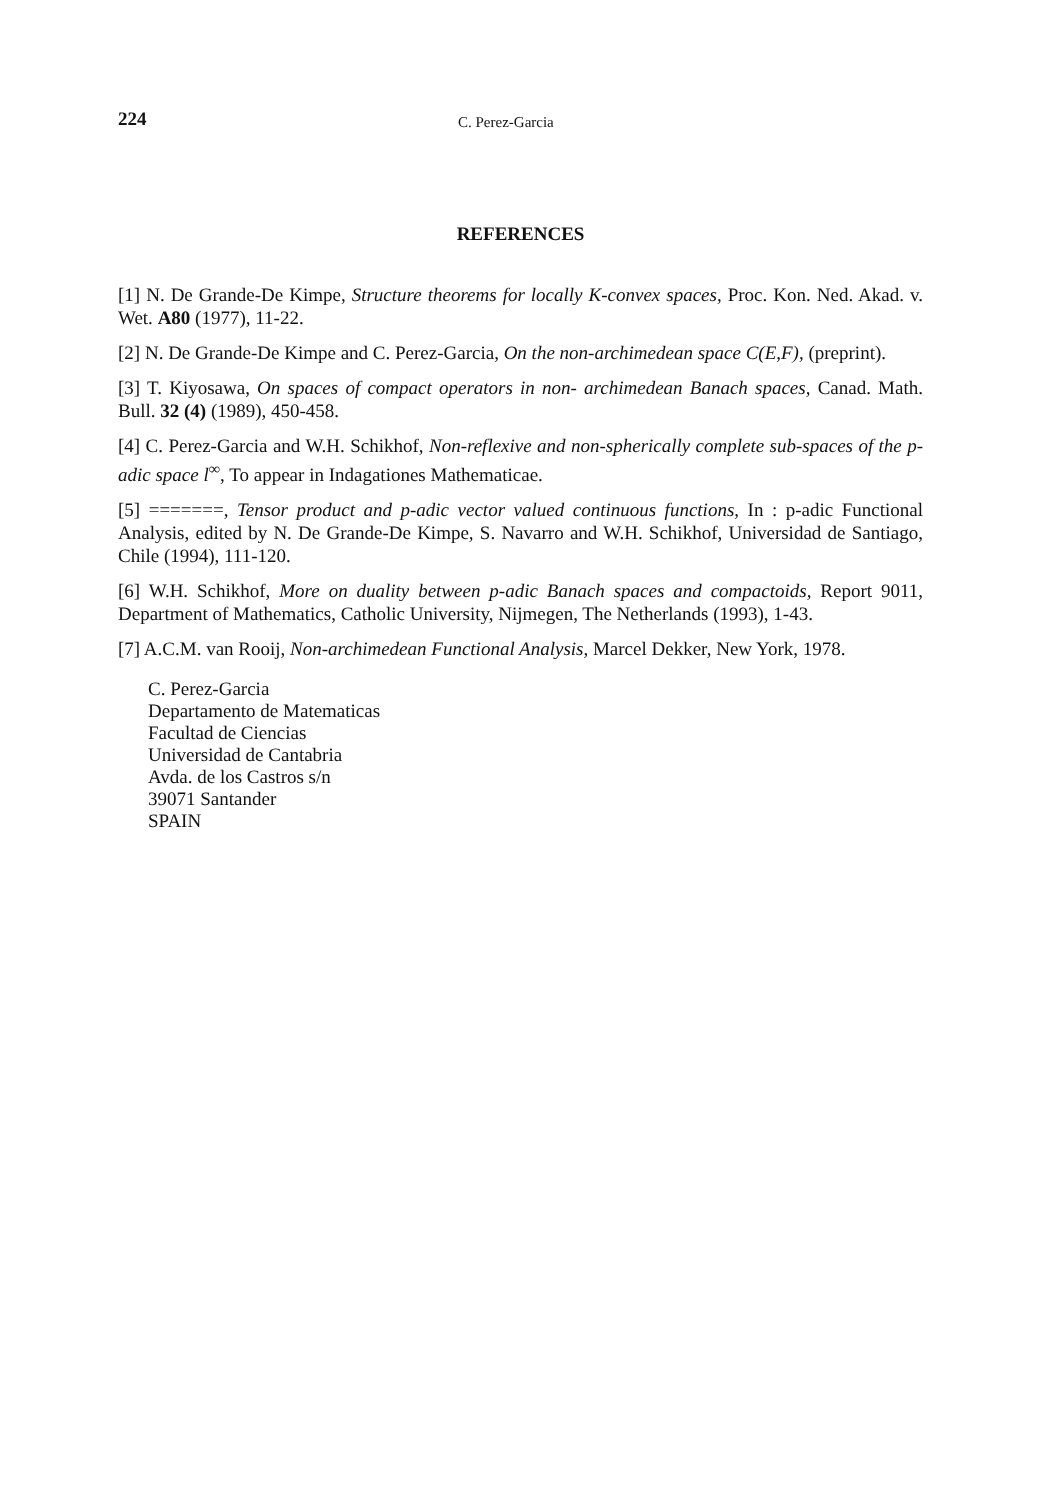224 C. Perez-Garcia
REFERENCES
[1] N. De Grande-De Kimpe, Structure theorems for locally K-convex spaces, Proc. Kon. Ned. Akad. v. Wet. A80 (1977), 11-22.
[2] N. De Grande-De Kimpe and C. Perez-Garcia, On the non-archimedean space C(E,F), (preprint).
[3] T. Kiyosawa, On spaces of compact operators in non- archimedean Banach spaces, Canad. Math. Bull. 32 (4) (1989), 450-458.
[4] C. Perez-Garcia and W.H. Schikhof, Non-reflexive and non-spherically complete sub-spaces of the p-adic space l<sup>∞</sup>, To appear in Indagationes Mathematicae.
[5] =======, Tensor product and p-adic vector valued continuous functions, In : p-adic Functional Analysis, edited by N. De Grande-De Kimpe, S. Navarro and W.H. Schikhof, Universidad de Santiago, Chile (1994), 111-120.
[6] W.H. Schikhof, More on duality between p-adic Banach spaces and compactoids, Report 9011, Department of Mathematics, Catholic University, Nijmegen, The Netherlands (1993), 1-43.
[7] A.C.M. van Rooij, Non-archimedean Functional Analysis, Marcel Dekker, New York, 1978.
C. Perez-Garcia
Departamento de Matematicas
Facultad de Ciencias
Universidad de Cantabria
Avda. de los Castros s/n
39071 Santander
SPAIN